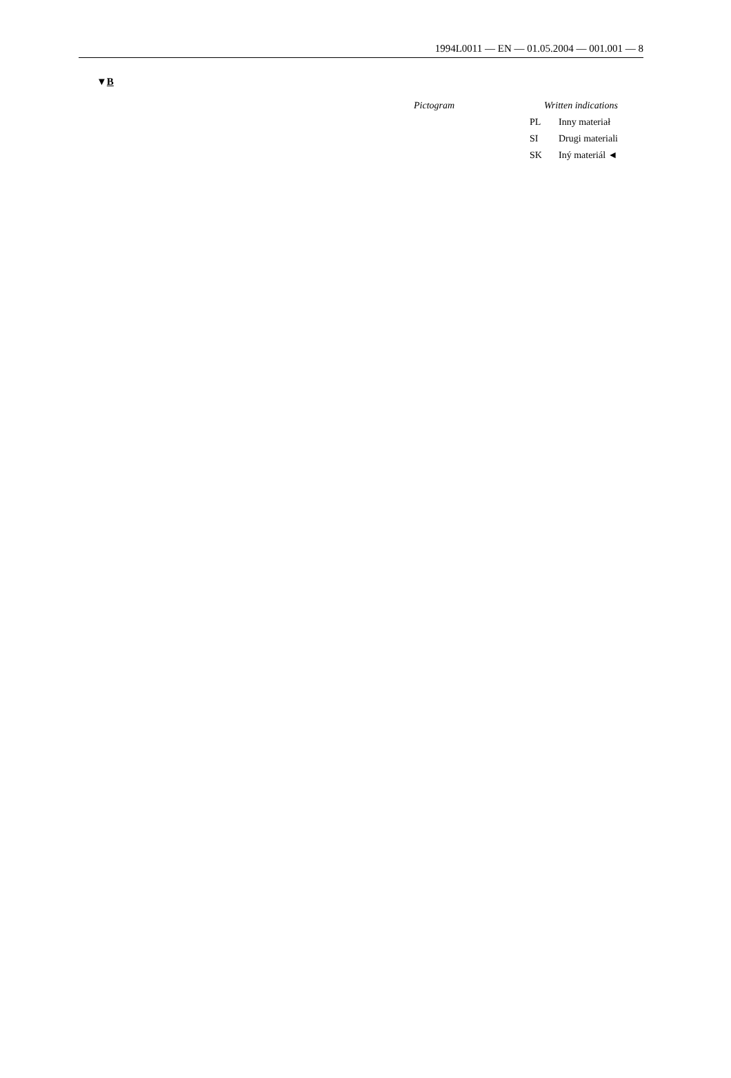1994L0011 — EN — 01.05.2004 — 001.001 — 8
▼B
| Pictogram | Written indications | |
| --- | --- | --- |
| | PL | Inny materiał |
| | SI | Drugi materiali |
| | SK | Iný materiál ◄ |